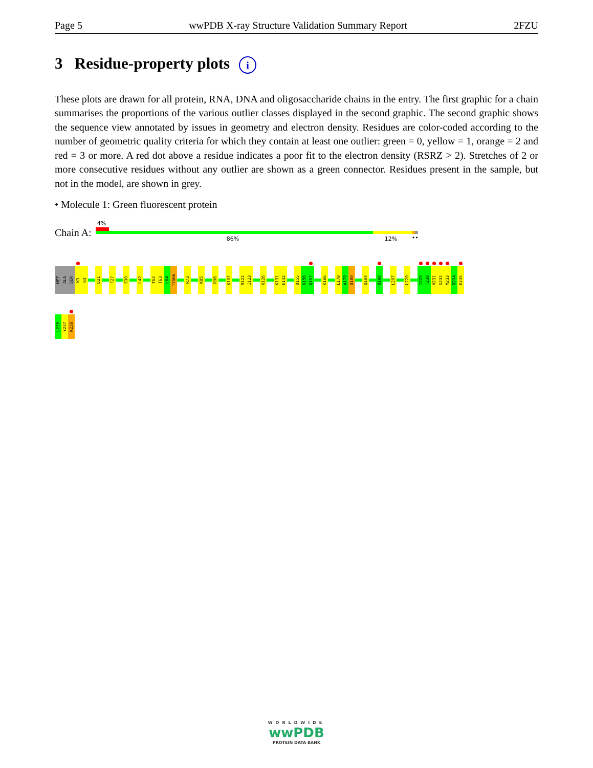Page 5 wwPDB X-ray Structure Validation Summary Report 2FZU
3 Residue-property plots i
These plots are drawn for all protein, RNA, DNA and oligosaccharide chains in the entry. The first graphic for a chain summarises the proportions of the various outlier classes displayed in the second graphic. The second graphic shows the sequence view annotated by issues in geometry and electron density. Residues are color-coded according to the number of geometric quality criteria for which they contain at least one outlier: green = 0, yellow = 1, orange = 2 and red = 3 or more. A red dot above a residue indicates a poor fit to the electron density (RSRZ > 2). Stretches of 2 or more consecutive residues without any outlier are shown as a green connector. Residues present in the sample, but not in the model, are shown in grey.
• Molecule 1: Green fluorescent protein
Chain A:
4%
86% 12% ••
MET
ALA
SER
K3
G4
D21
F27
S30
L42
T62
T63
L64
TYG66
R73
K85
R96
K101
R122
I123
K126
K131
E132
D155
K156
Q157
K166
L178
A179
D180
Q184
D190
L207
L220
I229
T230
H231
G232
M233
D234
E235
L236
Y237
K238
WORLDWIDE
wwPDB
PROTEIN DATA BANK